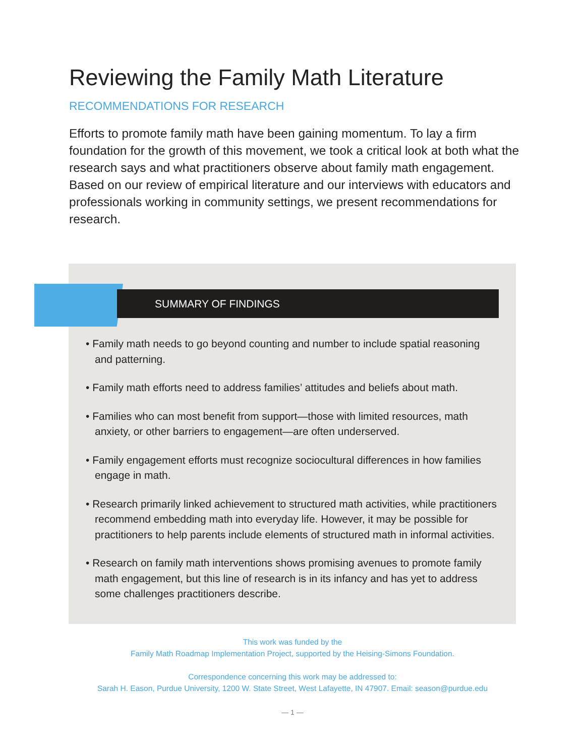Reviewing the Family Math Literature
RECOMMENDATIONS FOR RESEARCH
Efforts to promote family math have been gaining momentum. To lay a firm foundation for the growth of this movement, we took a critical look at both what the research says and what practitioners observe about family math engagement. Based on our review of empirical literature and our interviews with educators and professionals working in community settings, we present recommendations for research.
SUMMARY OF FINDINGS
• Family math needs to go beyond counting and number to include spatial reasoning and patterning.
• Family math efforts need to address families’ attitudes and beliefs about math.
• Families who can most benefit from support—those with limited resources, math anxiety, or other barriers to engagement—are often underserved.
• Family engagement efforts must recognize sociocultural differences in how families engage in math.
• Research primarily linked achievement to structured math activities, while practitioners recommend embedding math into everyday life. However, it may be possible for practitioners to help parents include elements of structured math in informal activities.
• Research on family math interventions shows promising avenues to promote family math engagement, but this line of research is in its infancy and has yet to address some challenges practitioners describe.
This work was funded by the
Family Math Roadmap Implementation Project, supported by the Heising-Simons Foundation.
Correspondence concerning this work may be addressed to:
Sarah H. Eason, Purdue University, 1200 W. State Street, West Lafayette, IN 47907. Email: season@purdue.edu
— 1 —